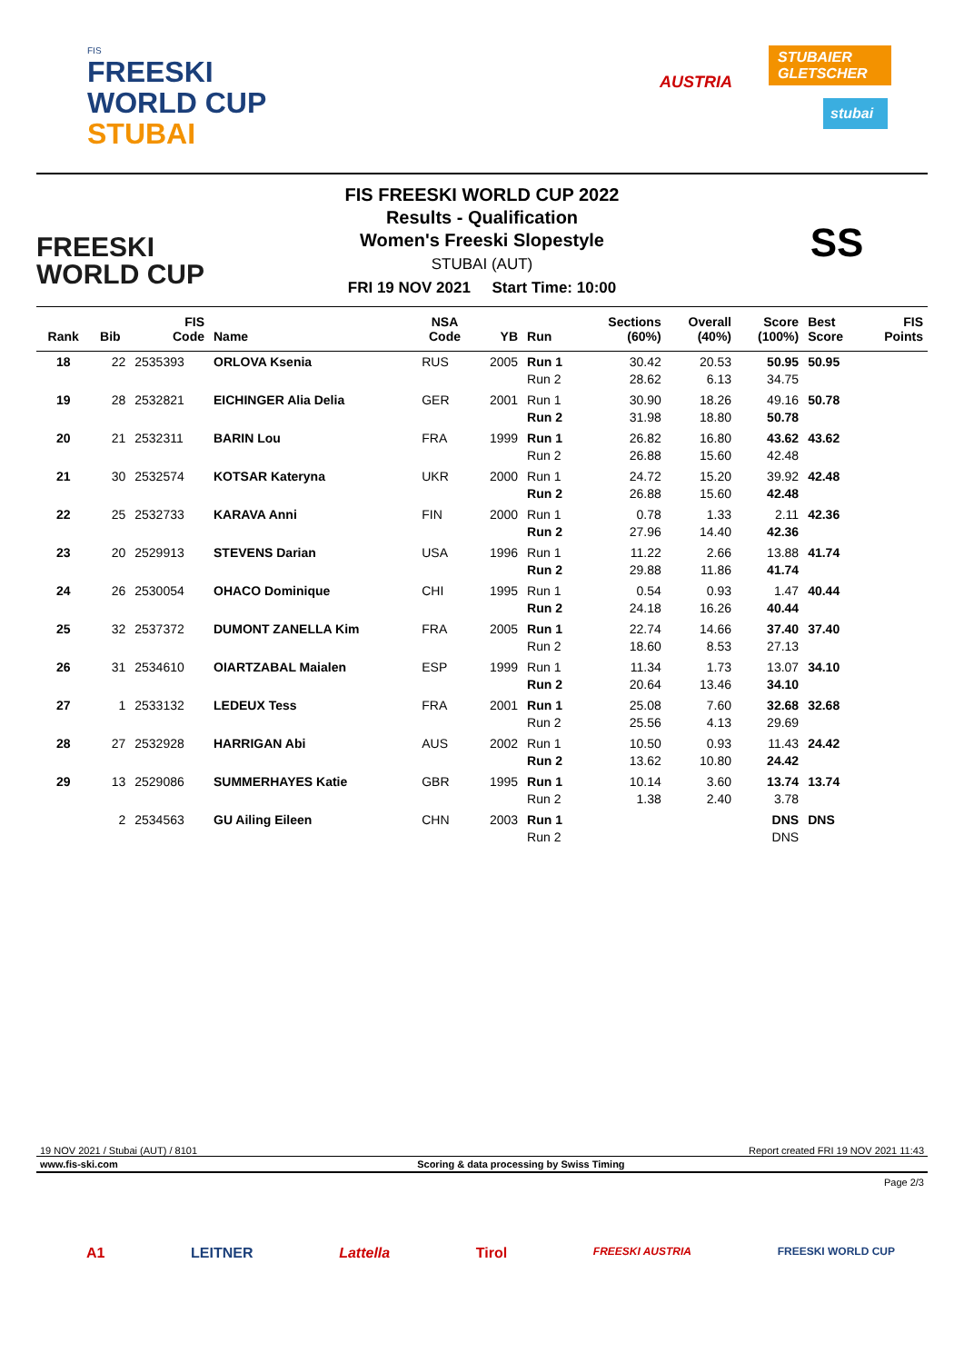FIS
FREESKI
WORLD CUP
STUBAI
AUSTRIA
STUBAIER GLETSCHER
stubai
FREESKI
WORLD CUP
FIS FREESKI WORLD CUP 2022
Results - Qualification
Women's Freeski Slopestyle
STUBAI (AUT)
FRI 19 NOV 2021 Start Time: 10:00
SS
| Rank | Bib | FIS Code | Name | NSA Code | YB | Run | Sections (60%) | Overall (40%) | Score (100%) | Best Score | FIS Points |
| --- | --- | --- | --- | --- | --- | --- | --- | --- | --- | --- | --- |
| 18 | 22 | 2535393 | ORLOVA Ksenia | RUS | 2005 | Run 1 Run 2 | 30.42 28.62 | 20.53 6.13 | 50.95 34.75 | 50.95 | |
| 19 | 28 | 2532821 | EICHINGER Alia Delia | GER | 2001 | Run 1 Run 2 | 30.90 31.98 | 18.26 18.80 | 49.16 50.78 | 50.78 | |
| 20 | 21 | 2532311 | BARIN Lou | FRA | 1999 | Run 1 Run 2 | 26.82 26.88 | 16.80 15.60 | 43.62 42.48 | 43.62 | |
| 21 | 30 | 2532574 | KOTSAR Kateryna | UKR | 2000 | Run 1 Run 2 | 24.72 26.88 | 15.20 15.60 | 39.92 42.48 | 42.48 | |
| 22 | 25 | 2532733 | KARAVA Anni | FIN | 2000 | Run 1 Run 2 | 0.78 27.96 | 1.33 14.40 | 2.11 42.36 | 42.36 | |
| 23 | 20 | 2529913 | STEVENS Darian | USA | 1996 | Run 1 Run 2 | 11.22 29.88 | 2.66 11.86 | 13.88 41.74 | 41.74 | |
| 24 | 26 | 2530054 | OHACO Dominique | CHI | 1995 | Run 1 Run 2 | 0.54 24.18 | 0.93 16.26 | 1.47 40.44 | 40.44 | |
| 25 | 32 | 2537372 | DUMONT ZANELLA Kim | FRA | 2005 | Run 1 Run 2 | 22.74 18.60 | 14.66 8.53 | 37.40 27.13 | 37.40 | |
| 26 | 31 | 2534610 | OIARTZABAL Maialen | ESP | 1999 | Run 1 Run 2 | 11.34 20.64 | 1.73 13.46 | 13.07 34.10 | 34.10 | |
| 27 | 1 | 2533132 | LEDEUX Tess | FRA | 2001 | Run 1 Run 2 | 25.08 25.56 | 7.60 4.13 | 32.68 29.69 | 32.68 | |
| 28 | 27 | 2532928 | HARRIGAN Abi | AUS | 2002 | Run 1 Run 2 | 10.50 13.62 | 0.93 10.80 | 11.43 24.42 | 24.42 | |
| 29 | 13 | 2529086 | SUMMERHAYES Katie | GBR | 1995 | Run 1 Run 2 | 10.14 1.38 | 3.60 2.40 | 13.74 3.78 | 13.74 | |
| | 2 | 2534563 | GU Ailing Eileen | CHN | 2003 | Run 1 Run 2 | | | DNS DNS | DNS | |
19 NOV 2021 / Stubai (AUT) / 8101 Report created FRI 19 NOV 2021 11:43
www.fis-ski.com Scoring & data processing by Swiss Timing
Page 2/3
A1 LEITNER Lattella Tirol FREESKI AUSTRIA FREESKI WORLD CUP